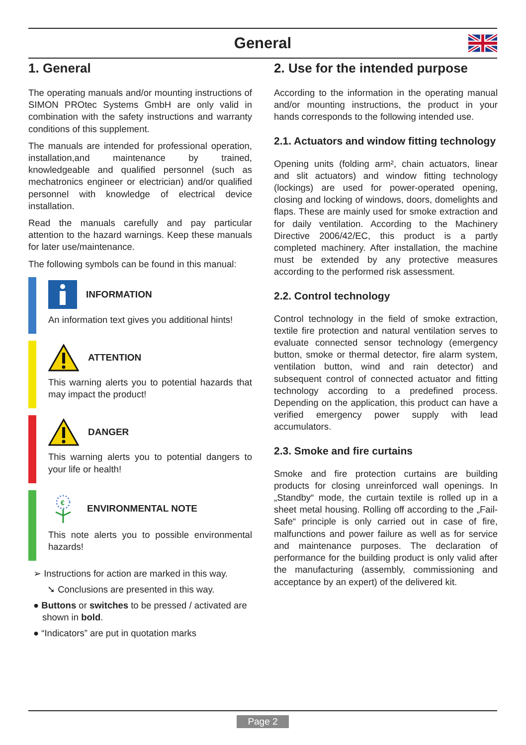General
1. General
The operating manuals and/or mounting instructions of SIMON PROtec Systems GmbH are only valid in combination with the safety instructions and warranty conditions of this supplement.
The manuals are intended for professional operation, installation,and maintenance by trained, knowledgeable and qualified personnel (such as mechatronics engineer or electrician) and/or qualified personnel with knowledge of electrical device installation.
Read the manuals carefully and pay particular attention to the hazard warnings. Keep these manuals for later use/maintenance.
The following symbols can be found in this manual:
INFORMATION
An information text gives you additional hints!
ATTENTION
This warning alerts you to potential hazards that may impact the product!
DANGER
This warning alerts you to potential dangers to your life or health!
€
ENVIRONMENTAL NOTE
This note alerts you to possible environmental hazards!
➢ Instructions for action are marked in this way.
➘ Conclusions are presented in this way.
● Buttons or switches to be pressed / activated are shown in bold.
● “Indicators” are put in quotation marks
2. Use for the intended purpose
According to the information in the operating manual and/or mounting instructions, the product in your hands corresponds to the following intended use.
2.1. Actuators and window fitting technology
Opening units (folding arm², chain actuators, linear and slit actuators) and window fitting technology (lockings) are used for power-operated opening, closing and locking of windows, doors, domelights and flaps. These are mainly used for smoke extraction and for daily ventilation. According to the Machinery Directive 2006/42/EC, this product is a partly completed machinery. After installation, the machine must be extended by any protective measures according to the performed risk assessment.
2.2. Control technology
Control technology in the field of smoke extraction, textile fire protection and natural ventilation serves to evaluate connected sensor technology (emergency button, smoke or thermal detector, fire alarm system, ventilation button, wind and rain detector) and subsequent control of connected actuator and fitting technology according to a predefined process. Depending on the application, this product can have a verified emergency power supply with lead accumulators.
2.3. Smoke and fire curtains
Smoke and fire protection curtains are building products for closing unreinforced wall openings. In „Standby“ mode, the curtain textile is rolled up in a sheet metal housing. Rolling off according to the „Fail-Safe“ principle is only carried out in case of fire, malfunctions and power failure as well as for service and maintenance purposes. The declaration of performance for the building product is only valid after the manufacturing (assembly, commissioning and acceptance by an expert) of the delivered kit.
Page 2